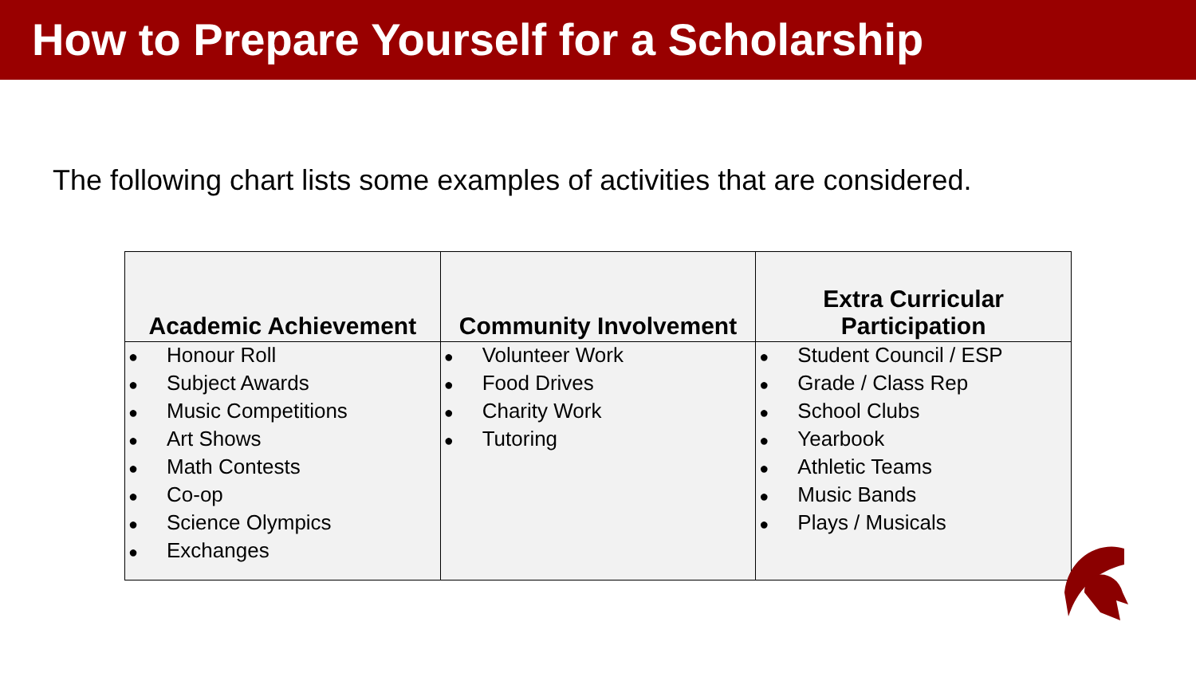How to Prepare Yourself for a Scholarship
The following chart lists some examples of activities that are considered.
| Academic Achievement | Community Involvement | Extra Curricular Participation |
| --- | --- | --- |
| ● Honour Roll ● Subject Awards ● Music Competitions ● Art Shows ● Math Contests ● Co-op ● Science Olympics ● Exchanges | ● Volunteer Work ● Food Drives ● Charity Work ● Tutoring | ● Student Council / ESP ● Grade / Class Rep ● School Clubs ● Yearbook ● Athletic Teams ● Music Bands ● Plays / Musicals |